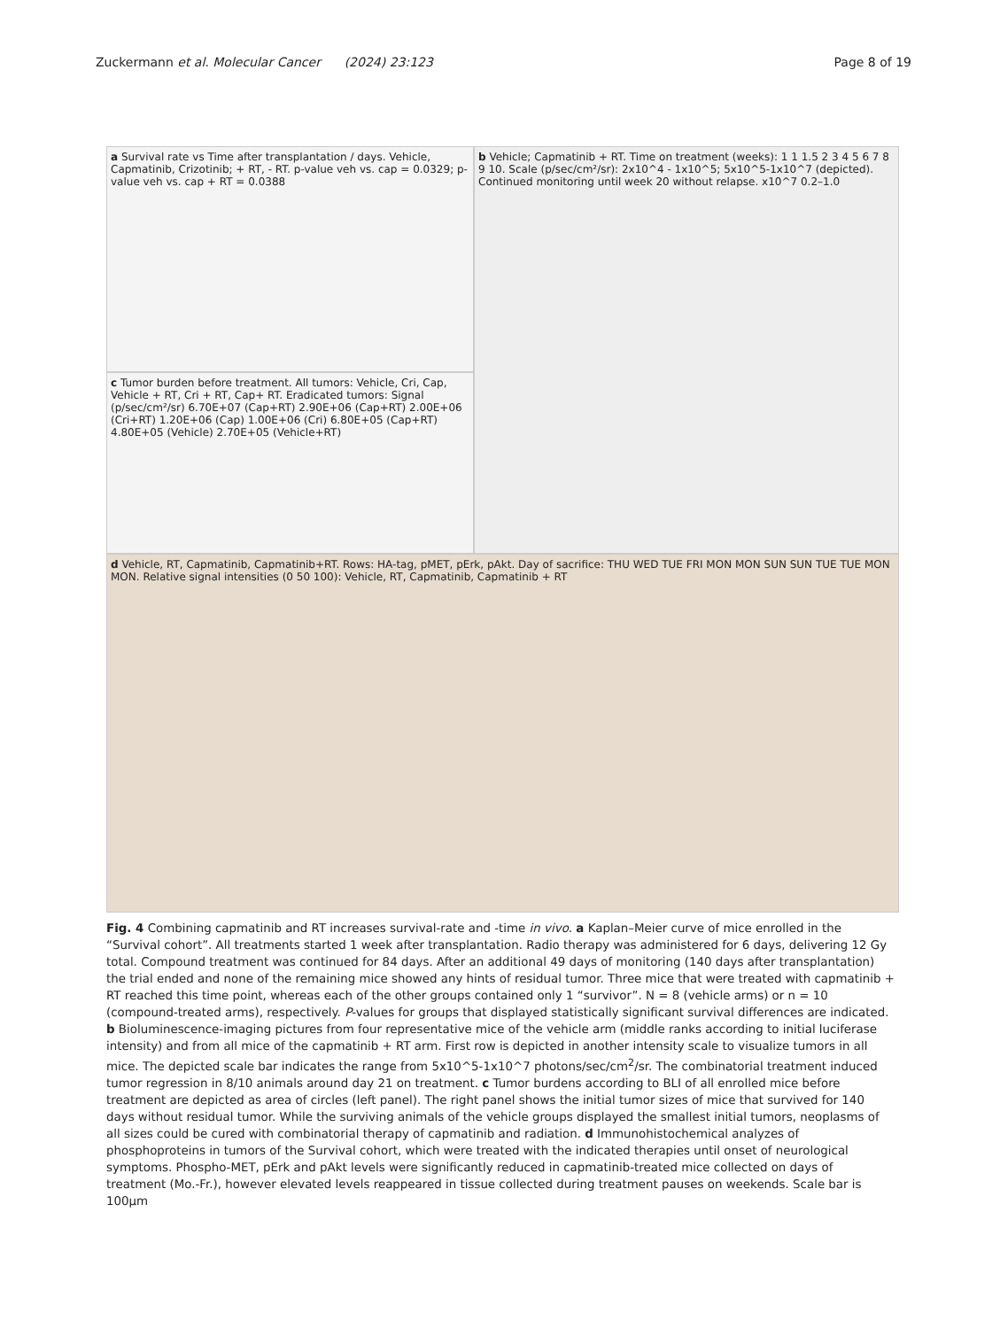Zuckermann et al. Molecular Cancer (2024) 23:123 Page 8 of 19
a Survival rate vs Time after transplantation / days. Vehicle, Capmatinib, Crizotinib; + RT, - RT. p-value veh vs. cap = 0.0329; p-value veh vs. cap + RT = 0.0388
b Vehicle; Capmatinib + RT. Time on treatment (weeks): 1 1 1.5 2 3 4 5 6 7 8 9 10. Scale (p/sec/cm²/sr): 2x10^4 - 1x10^5; 5x10^5-1x10^7 (depicted). Continued monitoring until week 20 without relapse. x10^7 0.2–1.0
c Tumor burden before treatment. All tumors: Vehicle, Cri, Cap, Vehicle + RT, Cri + RT, Cap+ RT. Eradicated tumors: Signal (p/sec/cm²/sr) 6.70E+07 (Cap+RT) 2.90E+06 (Cap+RT) 2.00E+06 (Cri+RT) 1.20E+06 (Cap) 1.00E+06 (Cri) 6.80E+05 (Cap+RT) 4.80E+05 (Vehicle) 2.70E+05 (Vehicle+RT)
d Vehicle, RT, Capmatinib, Capmatinib+RT. Rows: HA-tag, pMET, pErk, pAkt. Day of sacrifice: THU WED TUE FRI MON MON SUN SUN TUE TUE MON MON. Relative signal intensities (0 50 100): Vehicle, RT, Capmatinib, Capmatinib + RT
Fig. 4 Combining capmatinib and RT increases survival-rate and -time in vivo. a Kaplan–Meier curve of mice enrolled in the “Survival cohort”. All treatments started 1 week after transplantation. Radio therapy was administered for 6 days, delivering 12 Gy total. Compound treatment was continued for 84 days. After an additional 49 days of monitoring (140 days after transplantation) the trial ended and none of the remaining mice showed any hints of residual tumor. Three mice that were treated with capmatinib + RT reached this time point, whereas each of the other groups contained only 1 “survivor”. N = 8 (vehicle arms) or n = 10 (compound-treated arms), respectively. P-values for groups that displayed statistically significant survival differences are indicated. b Bioluminescence-imaging pictures from four representative mice of the vehicle arm (middle ranks according to initial luciferase intensity) and from all mice of the capmatinib + RT arm. First row is depicted in another intensity scale to visualize tumors in all mice. The depicted scale bar indicates the range from 5x10^5-1x10^7 photons/sec/cm<sup>2</sup>/sr. The combinatorial treatment induced tumor regression in 8/10 animals around day 21 on treatment. c Tumor burdens according to BLI of all enrolled mice before treatment are depicted as area of circles (left panel). The right panel shows the initial tumor sizes of mice that survived for 140 days without residual tumor. While the surviving animals of the vehicle groups displayed the smallest initial tumors, neoplasms of all sizes could be cured with combinatorial therapy of capmatinib and radiation. d Immunohistochemical analyzes of phosphoproteins in tumors of the Survival cohort, which were treated with the indicated therapies until onset of neurological symptoms. Phospho-MET, pErk and pAkt levels were significantly reduced in capmatinib-treated mice collected on days of treatment (Mo.-Fr.), however elevated levels reappeared in tissue collected during treatment pauses on weekends. Scale bar is 100µm